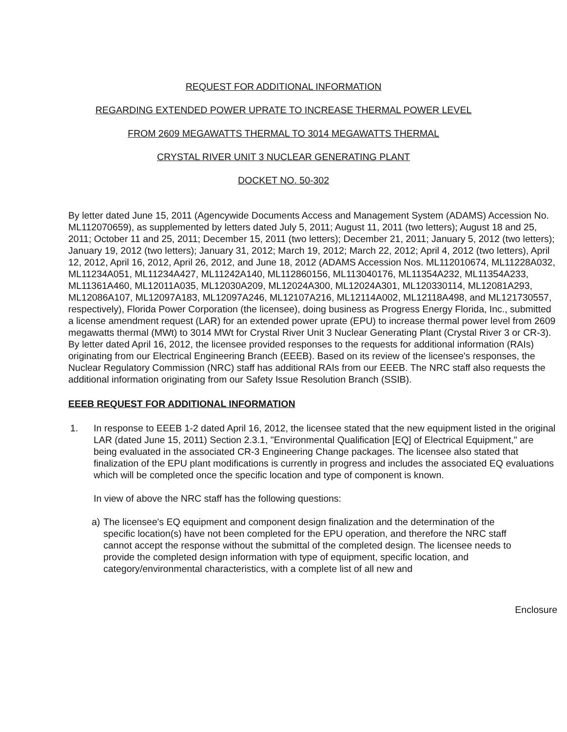REQUEST FOR ADDITIONAL INFORMATION
REGARDING EXTENDED POWER UPRATE TO INCREASE THERMAL POWER LEVEL
FROM 2609 MEGAWATTS THERMAL TO 3014 MEGAWATTS THERMAL
CRYSTAL RIVER UNIT 3 NUCLEAR GENERATING PLANT
DOCKET NO. 50-302
By letter dated June 15, 2011 (Agencywide Documents Access and Management System (ADAMS) Accession No. ML112070659), as supplemented by letters dated July 5, 2011; August 11, 2011 (two letters); August 18 and 25, 2011; October 11 and 25, 2011; December 15, 2011 (two letters); December 21, 2011; January 5, 2012 (two letters); January 19, 2012 (two letters); January 31, 2012; March 19, 2012; March 22, 2012; April 4, 2012 (two letters), April 12, 2012, April 16, 2012, April 26, 2012, and June 18, 2012 (ADAMS Accession Nos. ML112010674, ML11228A032, ML11234A051, ML11234A427, ML11242A140, ML112860156, ML113040176, ML11354A232, ML11354A233, ML11361A460, ML12011A035, ML12030A209, ML12024A300, ML12024A301, ML120330114, ML12081A293, ML12086A107, ML12097A183, ML12097A246, ML12107A216, ML12114A002, ML12118A498, and ML121730557, respectively), Florida Power Corporation (the licensee), doing business as Progress Energy Florida, Inc., submitted a license amendment request (LAR) for an extended power uprate (EPU) to increase thermal power level from 2609 megawatts thermal (MWt) to 3014 MWt for Crystal River Unit 3 Nuclear Generating Plant (Crystal River 3 or CR-3). By letter dated April 16, 2012, the licensee provided responses to the requests for additional information (RAIs) originating from our Electrical Engineering Branch (EEEB). Based on its review of the licensee's responses, the Nuclear Regulatory Commission (NRC) staff has additional RAIs from our EEEB. The NRC staff also requests the additional information originating from our Safety Issue Resolution Branch (SSIB).
EEEB REQUEST FOR ADDITIONAL INFORMATION
1. In response to EEEB 1-2 dated April 16, 2012, the licensee stated that the new equipment listed in the original LAR (dated June 15, 2011) Section 2.3.1, "Environmental Qualification [EQ] of Electrical Equipment," are being evaluated in the associated CR-3 Engineering Change packages. The licensee also stated that finalization of the EPU plant modifications is currently in progress and includes the associated EQ evaluations which will be completed once the specific location and type of component is known.
In view of above the NRC staff has the following questions:
a) The licensee's EQ equipment and component design finalization and the determination of the specific location(s) have not been completed for the EPU operation, and therefore the NRC staff cannot accept the response without the submittal of the completed design. The licensee needs to provide the completed design information with type of equipment, specific location, and category/environmental characteristics, with a complete list of all new and
Enclosure